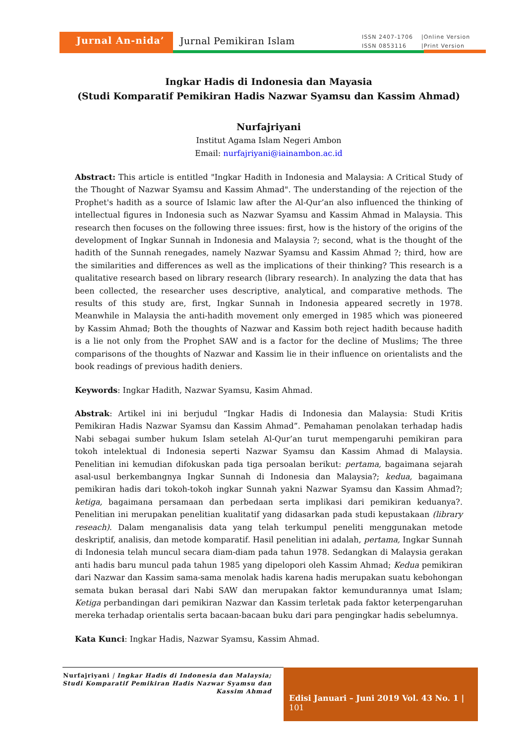Jurnal An-nida’ Jurnal Pemikiran Islam
ISSN 2407-1706 |Online Version ISSN 0853116 |Print Version
Ingkar Hadis di Indonesia dan Mayasia
(Studi Komparatif Pemikiran Hadis Nazwar Syamsu dan Kassim Ahmad)
Nurfajriyani
Institut Agama Islam Negeri Ambon
Email: nurfajriyani@iainambon.ac.id
Abstract: This article is entitled "Ingkar Hadith in Indonesia and Malaysia: A Critical Study of the Thought of Nazwar Syamsu and Kassim Ahmad". The understanding of the rejection of the Prophet's hadith as a source of Islamic law after the Al-Qur’an also influenced the thinking of intellectual figures in Indonesia such as Nazwar Syamsu and Kassim Ahmad in Malaysia. This research then focuses on the following three issues: first, how is the history of the origins of the development of Ingkar Sunnah in Indonesia and Malaysia ?; second, what is the thought of the hadith of the Sunnah renegades, namely Nazwar Syamsu and Kassim Ahmad ?; third, how are the similarities and differences as well as the implications of their thinking? This research is a qualitative research based on library research (library research). In analyzing the data that has been collected, the researcher uses descriptive, analytical, and comparative methods. The results of this study are, first, Ingkar Sunnah in Indonesia appeared secretly in 1978. Meanwhile in Malaysia the anti-hadith movement only emerged in 1985 which was pioneered by Kassim Ahmad; Both the thoughts of Nazwar and Kassim both reject hadith because hadith is a lie not only from the Prophet SAW and is a factor for the decline of Muslims; The three comparisons of the thoughts of Nazwar and Kassim lie in their influence on orientalists and the book readings of previous hadith deniers.
Keywords: Ingkar Hadith, Nazwar Syamsu, Kasim Ahmad.
Abstrak: Artikel ini ini berjudul “Ingkar Hadis di Indonesia dan Malaysia: Studi Kritis Pemikiran Hadis Nazwar Syamsu dan Kassim Ahmad”. Pemahaman penolakan terhadap hadis Nabi sebagai sumber hukum Islam setelah Al-Qur’an turut mempengaruhi pemikiran para tokoh intelektual di Indonesia seperti Nazwar Syamsu dan Kassim Ahmad di Malaysia. Penelitian ini kemudian difokuskan pada tiga persoalan berikut: pertama, bagaimana sejarah asal-usul berkembangnya Ingkar Sunnah di Indonesia dan Malaysia?; kedua, bagaimana pemikiran hadis dari tokoh-tokoh ingkar Sunnah yakni Nazwar Syamsu dan Kassim Ahmad?; ketiga, bagaimana persamaan dan perbedaan serta implikasi dari pemikiran keduanya?. Penelitian ini merupakan penelitian kualitatif yang didasarkan pada studi kepustakaan (library reseach). Dalam menganalisis data yang telah terkumpul peneliti menggunakan metode deskriptif, analisis, dan metode komparatif. Hasil penelitian ini adalah, pertama, Ingkar Sunnah di Indonesia telah muncul secara diam-diam pada tahun 1978. Sedangkan di Malaysia gerakan anti hadis baru muncul pada tahun 1985 yang dipelopori oleh Kassim Ahmad; Kedua pemikiran dari Nazwar dan Kassim sama-sama menolak hadis karena hadis merupakan suatu kebohongan semata bukan berasal dari Nabi SAW dan merupakan faktor kemundurannya umat Islam; Ketiga perbandingan dari pemikiran Nazwar dan Kassim terletak pada faktor keterpengaruhan mereka terhadap orientalis serta bacaan-bacaan buku dari para pengingkar hadis sebelumnya.
Kata Kunci: Ingkar Hadis, Nazwar Syamsu, Kassim Ahmad.
Nurfajriyani | Ingkar Hadis di Indonesia dan Malaysia; Studi Komparatif Pemikiran Hadis Nazwar Syamsu dan Kassim Ahmad
Edisi Januari – Juni 2019 Vol. 43 No. 1 | 101